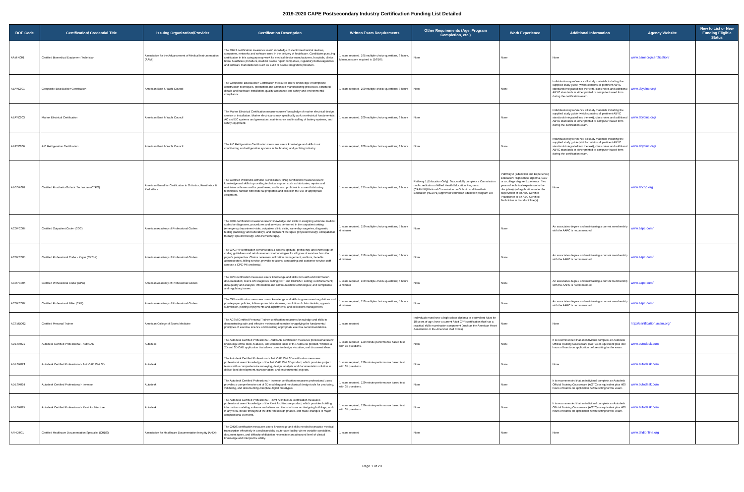2019-2020 CAPE Postsecondary Industry Certification Funding List Detailed
| DOE Code | Certification/ Credential Title | Issuing Organization/Provider | Certification Description | Written Exam Requirements | Other Requirements (Age, Program Completion, etc.) | Work Experience | Additional Information | Agency Website | New to List or New Funding Eligible Status |
| --- | --- | --- | --- | --- | --- | --- | --- | --- | --- |
| AAMIN001 | Certified Biomedical Equipment Technician | Association for the Advancement of Medical Instrumentation (AAMI) | The CBET certification measures users' knowledge of electromechanical devices, computers, networks and software used in the delivery of healthcare. Candidates pursuing certification in this category may work for medical device manufacturers, hospitals, clinics, home healthcare providers, medical device repair companies, regulatory bodies/agencies, and software manufacturers such as EMR or device integration providers. | 1 exam required, 165 multiple choice questions, 3 hours, Minimum score required is 116/165. | None | None | None | www.aami.org/certification/ | |
| ABAYC001 | Composite Boat Builder Certification | American Boat & Yacht Council | The Composite Boat Builder Certification measures users' knowledge of composite construction techniques, production and advanced manufacturing processes, structural details and hardware installation, quality assurance and safety and environmental compliance. | 1 exam required, 200 multiple choice questions; 3 hours | None | None | Individuals may reference all study materials including the supplied study guide (which contains all pertinent ABYC standards integrated into the text), class notes and additional ABYC standards in either printed or computer-based form during the certification exam. | www.abycinc.org/ | |
| ABAYC003 | Marine Electrical Certification | American Boat & Yacht Council | The Marine Electrical Certification measures users' knowledge of marine electrical design, service or installation. Marine electricians may specifically work on electrical fundamentals, AC and DC systems and generators, maintenance and installing of battery systems, and safety equipment. | 1 exam required, 200 multiple choice questions; 3 hours | None | None | Individuals may reference all study materials including the supplied study guide (which contains all pertinent ABYC standards integrated into the text), class notes and additional ABYC standards in either printed or computer-based form during the certification exam. | www.abycinc.org/ | |
| ABAYC006 | A/C Refrigeration Certification | American Boat & Yacht Council | The A/C Refrigeration Certification measures users' knowledge and skills in air conditioning and refrigeration systems in the boating and yachting industry. | 1 exam required, 200 multiple choice questions; 3 hours | None | None | Individuals may reference all study materials including the supplied study guide (which contains all pertinent ABYC standards integrated into the text), class notes and additional ABYC standards in either printed or computer-based form during the certification exam. | www.abycinc.org/ | |
| ABCOP001 | Certified Prosthetic-Orthotic Technician (CTPO) | American Board for Certification in Orthotics, Prosthetics & Pedorthics | The Certified Prosthetic-Orthotic Technician (CTPO) certification measures users' knowledge and skills in providing technical support such as fabricates, repairs and maintains orthoses and/or prostheses; and is also proficient in current fabricating techniques, familiar with material properties and skilled in the use of appropriate equipment. | 1 exam required; 125 multiple choice questions; 3 hours | Pathway 1 (Education Only): Successfully complete a Commission on Accreditation of Allied Health Education Programs (CAAHEP)/National Commission on Orthotic and Prosthetic Education (NCOPE) approved technician education program OR | Pathway 2 (Education and Experience) Education: High school diploma, GED or a college degree Experience: Two years of technical experience in the discipline(s) of application under the supervision of an ABC Certified Practitioner or an ABC Certified Technician in that discipline(s). | None | www.abcop.org | |
| ACOPC004 | Certified Outpatient Coder (COC) | American Academy of Professional Coders | The COC certification measures users' knowledge and skills in assigning accurate medical codes for diagnoses, procedures and services performed in the outpatient setting (emergency department visits, outpatient clinic visits, same day surgeries, diagnostic testing (radiology and laboratory), and outpatient therapies (physical therapy, occupational therapy, speech therapy, and chemotherapy). | 1 exam required; 150 multiple choice questions; 5 hours 4 minutes | None | None | An associates degree and maintaining a current membership with the AAPC is recommended. | www.aapc.com/ | |
| ACOPC005 | Certified Professional Coder - Payer (CPC-P) | American Academy of Professional Coders | The CPC-P® certification demonstrates a coder's aptitude, proficiency and knowledge of coding guidelines and reimbursement methodologies for all types of services from the payer's perspective. Claims reviewers, utilization management, auditors, benefits administrators, billing service, provider relations, contracting and customer service staff can use a CPC-P® credential. | 1 exam required; 150 multiple choice questions; 5 hours 4 minutes | None | None | An associates degree and maintaining a current membership with the AAPC is recommended. | www.aapc.com/ | |
| ACOPC006 | Certified Professional Coder (CPC) | American Academy of Professional Coders | The CPC certification measures users' knowledge and skills in Health and information documentation; ICD-9-CM diagnosis coding; CPT and HCPCS II coding; reimbursement; data quality and analysis; information and communication technologies; and compliance and regulatory issues. | 1 exam required; 150 multiple choice questions; 5 hours 4 minutes | None | None | An associates degree and maintaining a current membership with the AAPC is recommended. | www.aapc.com/ | |
| ACOPC007 | Certified Professional Biller (CPB) | American Academy of Professional Coders | The CPB certification measures users' knowledge and skills in government regulations and private payer policies, follow-up on claim statuses, resolution of claim denials, appeals submission, posting of payments and adjustments, and collections management. | 1 exam required; 150 multiple choice questions; 5 hours 4 minutes | None | None | An associates degree and maintaining a current membership with the AAPC is recommended. | www.aapc.com/ | |
| ACSMD002 | Certified Personal Trainer | American College of Sports Medicine | The ACSM Certified Personal Trainer certification measures knowledge and skills in demonstrating safe and effective methods of exercise by applying the fundamental principles of exercise science and in writing appropriate exercise recommendations. | 1 exam required | Individuals must have a high school diploma or equivalent; Must be 18 years of age; have a current Adult CPR certification that has a practical skills examination component (such as the American Heart Association or the American Red Cross) | None | None | http://certification.acsm.org/ | |
| ADESK021 | Autodesk Certified Professional - AutoCAD | Autodesk | The Autodesk Certified Professional - AutoCAD certification measures professional users' knowledge of the tools, features, and common tasks of the AutoCAD product, which is a 2D and 3D CAD application that allows users to design, visualize, and document ideas. | 1 exam required; 120-minute performance based test with 35 questions. | None | None | It is recommended that an individual complete an Autodesk Official Training Courseware (AOTC) or equivalent plus 400 hours of hands-on application before sitting for the exam. | www.autodesk.com | |
| ADESK023 | Autodesk Certified Professional - AutoCAD Civil 3D | Autodesk | The Autodesk Certified Professional - AutoCAD Civil 3D certification measures professional users' knowledge of the AutoCAD Civil 3D product, which provides project teams with a comprehensive surveying, design, analysis and documentation solution to deliver land development, transportation, and environmental projects. | 1 exam required; 120-minute performance based test with 35 questions. | None | None | None | www.autodesk.com | |
| ADESK024 | Autodesk Certified Professional - Inventor | Autodesk | The Autodesk Certified Professional - Inventor certification measures professional users' provides a comprehensive set of 3D modeling and mechanical design tools for producing, validating, and documenting complete digital prototypes. | 1 exam required; 120-minute performance based test with 35 questions. | None | None | It is recommended that an individual complete an Autodesk Official Training Courseware (AOTC) or equivalent plus 400 hours of hands-on application before sitting for the exam. | www.autodesk.com | |
| ADESK025 | Autodesk Certified Professional - Revit Architecture | Autodesk | The Autodesk Certified Professional - Revit Architecture certification measures professional users' knowledge of the Revit Architecture product, which provides building information modeling software and allows architects to focus on designing buildings, work in any view, iterate throughout the different design phases, and make changes to major compositional elements. | 1 exam required; 120-minute performance based test with 35 questions. | None | None | It is recommended that an individual complete an Autodesk Official Training Courseware (AOTC) or equivalent plus 400 hours of hands-on application before sitting for the exam. | www.autodesk.com | |
| AFHDI001 | Certified Healthcare Documentation Specialist (CHDS) | Association for Healthcare Documentation Integrity (AHDI) | The CHDS certification measures users' knowledge and skills needed to practice medical transcription effectively in a multispecialty acute-care facility, where variable specialties, document types, and difficulty of dictation necessitate an advanced level of clinical knowledge and interpretive ability. | 1 exam required | None | None | None | www.ahdionline.org | |
Page 1 of 20